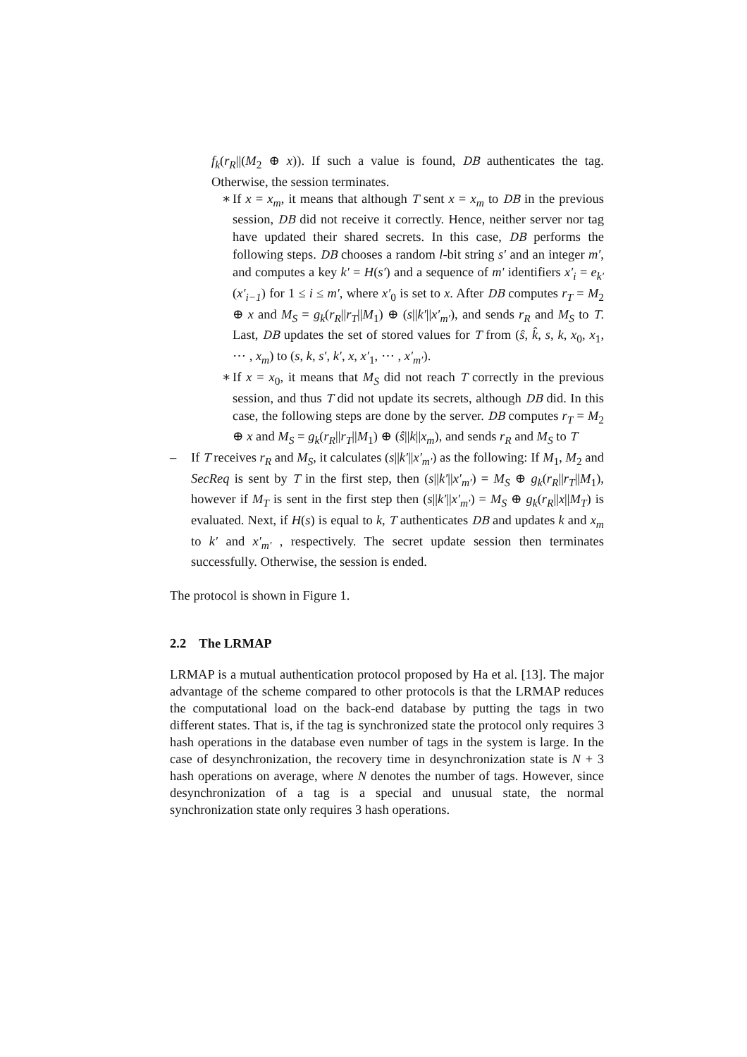f<sub>k</sub>(r<sub>R</sub>||(M<sub>2</sub> ⊕ x)). If such a value is found, DB authenticates the tag. Otherwise, the session terminates.
∗ If x = x<sub>m</sub>, it means that although T sent x = x<sub>m</sub> to DB in the previous session, DB did not receive it correctly. Hence, neither server nor tag have updated their shared secrets. In this case, DB performs the following steps. DB chooses a random l-bit string s′ and an integer m′, and computes a key k′ = H(s′) and a sequence of m′ identifiers x′<sub>i</sub> = e<sub>k′</sub>(x′<sub>i−1</sub>) for 1 ≤ i ≤ m′, where x′<sub>0</sub> is set to x. After DB computes r<sub>T</sub> = M<sub>2</sub> ⊕ x and M<sub>S</sub> = g<sub>k</sub>(r<sub>R</sub>||r<sub>T</sub>||M<sub>1</sub>) ⊕ (s||k′||x′<sub>m′</sub>), and sends r<sub>R</sub> and M<sub>S</sub> to T. Last, DB updates the set of stored values for T from (ŝ, k̂, s, k, x<sub>0</sub>, x<sub>1</sub>, ⋯ , x<sub>m</sub>) to (s, k, s′, k′, x, x′<sub>1</sub>, ⋯ , x′<sub>m′</sub>).
∗ If x = x<sub>0</sub>, it means that M<sub>S</sub> did not reach T correctly in the previous session, and thus T did not update its secrets, although DB did. In this case, the following steps are done by the server. DB computes r<sub>T</sub> = M<sub>2</sub> ⊕ x and M<sub>S</sub> = g<sub>k</sub>(r<sub>R</sub>||r<sub>T</sub>||M<sub>1</sub>) ⊕ (ŝ||k||x<sub>m</sub>), and sends r<sub>R</sub> and M<sub>S</sub> to T
– If T receives r<sub>R</sub> and M<sub>S</sub>, it calculates (s||k′||x′<sub>m′</sub>) as the following: If M<sub>1</sub>, M<sub>2</sub> and SecReq is sent by T in the first step, then (s||k′||x′<sub>m′</sub>) = M<sub>S</sub> ⊕ g<sub>k</sub>(r<sub>R</sub>||r<sub>T</sub>||M<sub>1</sub>), however if M<sub>T</sub> is sent in the first step then (s||k′||x′<sub>m′</sub>) = M<sub>S</sub> ⊕ g<sub>k</sub>(r<sub>R</sub>||x||M<sub>T</sub>) is evaluated. Next, if H(s) is equal to k, T authenticates DB and updates k and x<sub>m</sub> to k′ and x′<sub>m′</sub> , respectively. The secret update session then terminates successfully. Otherwise, the session is ended.
The protocol is shown in Figure 1.
2.2 The LRMAP
LRMAP is a mutual authentication protocol proposed by Ha et al. [13]. The major advantage of the scheme compared to other protocols is that the LRMAP reduces the computational load on the back-end database by putting the tags in two different states. That is, if the tag is synchronized state the protocol only requires 3 hash operations in the database even number of tags in the system is large. In the case of desynchronization, the recovery time in desynchronization state is N + 3 hash operations on average, where N denotes the number of tags. However, since desynchronization of a tag is a special and unusual state, the normal synchronization state only requires 3 hash operations.